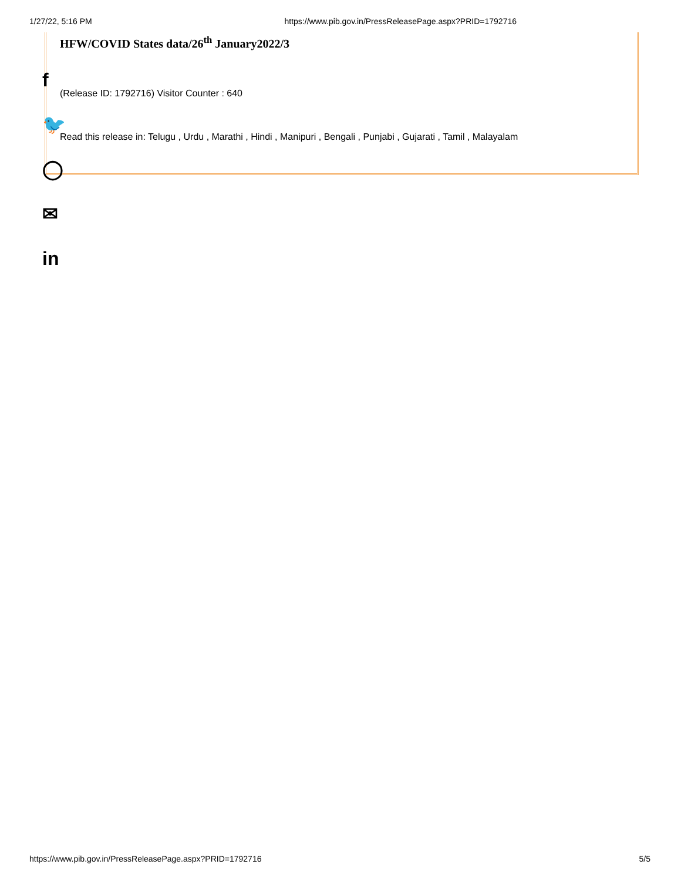1/27/22, 5:16 PM https://www.pib.gov.in/PressReleasePage.aspx?PRID=1792716
HFW/COVID States data/26<sup>th</sup> January2022/3
(Release ID: 1792716) Visitor Counter : 640
Read this release in: Telugu , Urdu , Marathi , Hindi , Manipuri , Bengali , Punjabi , Gujarati , Tamil , Malayalam
f
🐦
◯
✉
in
https://www.pib.gov.in/PressReleasePage.aspx?PRID=1792716 5/5